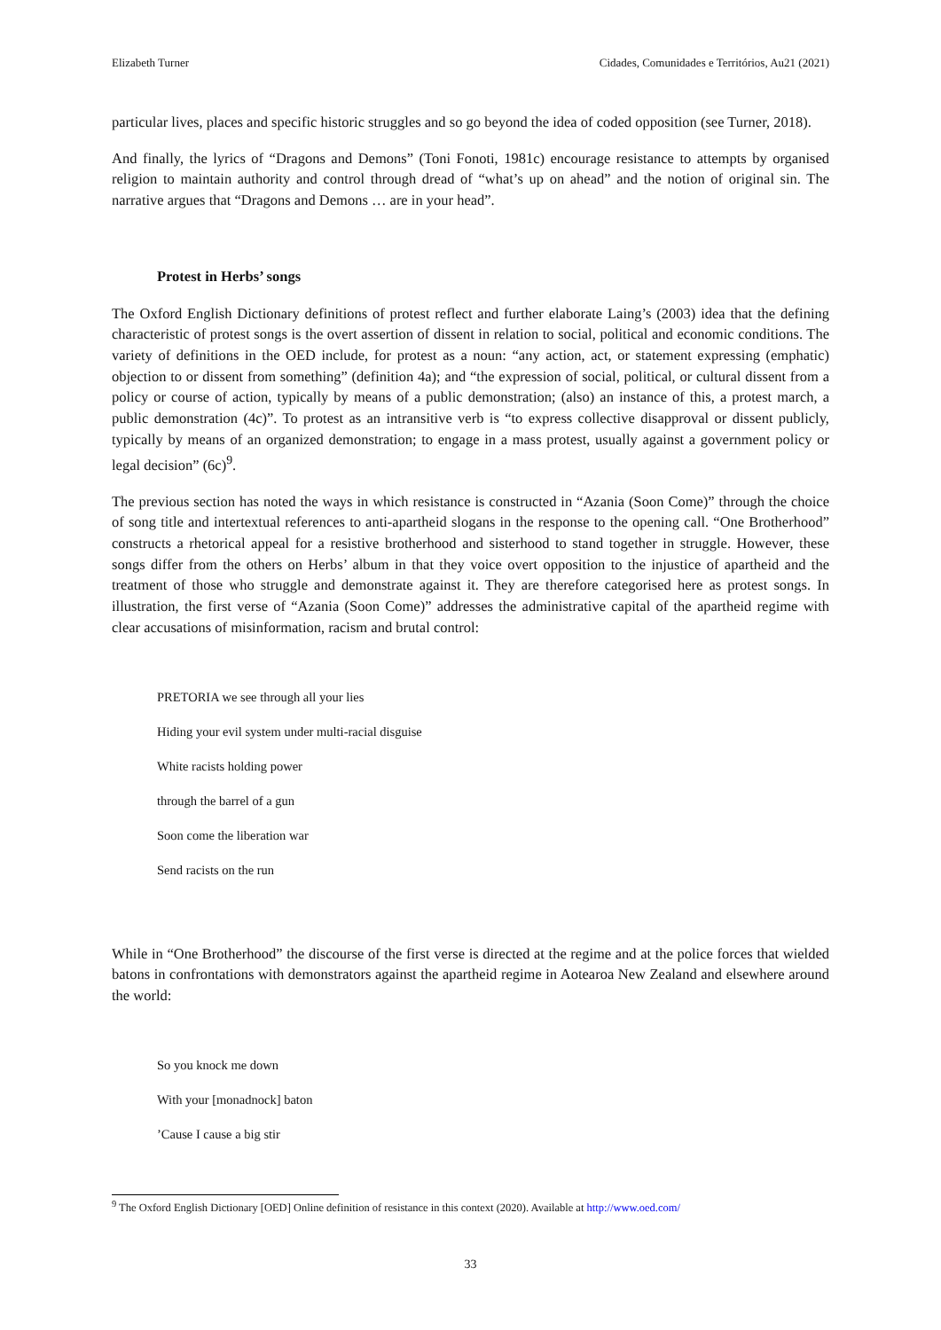Elizabeth Turner Cidades, Comunidades e Territórios, Au21 (2021)
particular lives, places and specific historic struggles and so go beyond the idea of coded opposition (see Turner, 2018).
And finally, the lyrics of “Dragons and Demons” (Toni Fonoti, 1981c) encourage resistance to attempts by organised religion to maintain authority and control through dread of “what’s up on ahead” and the notion of original sin. The narrative argues that “Dragons and Demons … are in your head”.
Protest in Herbs’ songs
The Oxford English Dictionary definitions of protest reflect and further elaborate Laing’s (2003) idea that the defining characteristic of protest songs is the overt assertion of dissent in relation to social, political and economic conditions. The variety of definitions in the OED include, for protest as a noun: “any action, act, or statement expressing (emphatic) objection to or dissent from something” (definition 4a); and “the expression of social, political, or cultural dissent from a policy or course of action, typically by means of a public demonstration; (also) an instance of this, a protest march, a public demonstration (4c)”. To protest as an intransitive verb is “to express collective disapproval or dissent publicly, typically by means of an organized demonstration; to engage in a mass protest, usually against a government policy or legal decision” (6c)<sup>9</sup>.
The previous section has noted the ways in which resistance is constructed in “Azania (Soon Come)” through the choice of song title and intertextual references to anti-apartheid slogans in the response to the opening call. “One Brotherhood” constructs a rhetorical appeal for a resistive brotherhood and sisterhood to stand together in struggle. However, these songs differ from the others on Herbs’ album in that they voice overt opposition to the injustice of apartheid and the treatment of those who struggle and demonstrate against it. They are therefore categorised here as protest songs. In illustration, the first verse of “Azania (Soon Come)” addresses the administrative capital of the apartheid regime with clear accusations of misinformation, racism and brutal control:
PRETORIA we see through all your lies
Hiding your evil system under multi-racial disguise
White racists holding power
through the barrel of a gun
Soon come the liberation war
Send racists on the run
While in “One Brotherhood” the discourse of the first verse is directed at the regime and at the police forces that wielded batons in confrontations with demonstrators against the apartheid regime in Aotearoa New Zealand and elsewhere around the world:
So you knock me down
With your [monadnock] baton
’Cause I cause a big stir
<sup>9</sup> The Oxford English Dictionary [OED] Online definition of resistance in this context (2020). Available at http://www.oed.com/
33